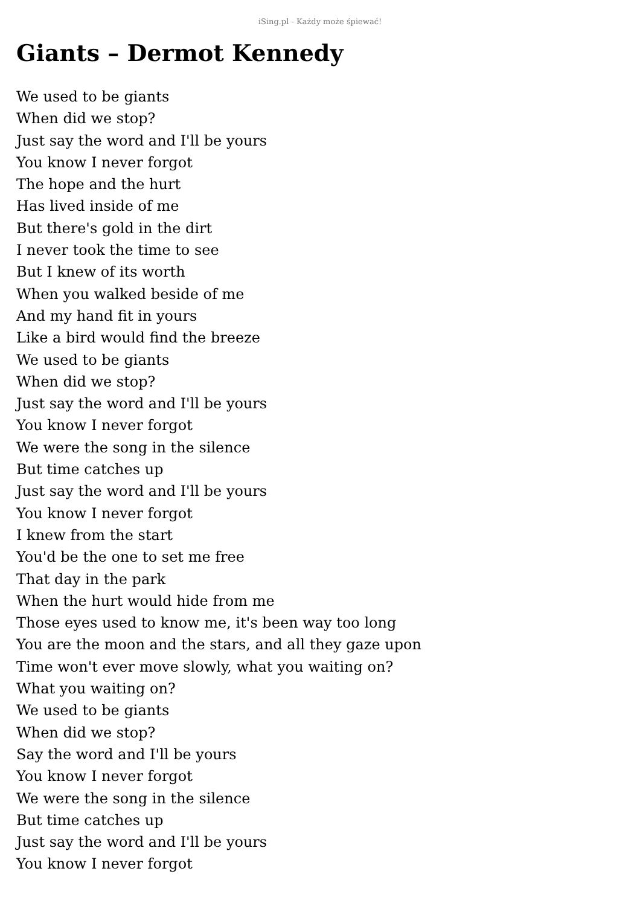iSing.pl - Każdy może śpiewać!
Giants – Dermot Kennedy
We used to be giants
When did we stop?
Just say the word and I'll be yours
You know I never forgot
The hope and the hurt
Has lived inside of me
But there's gold in the dirt
I never took the time to see
But I knew of its worth
When you walked beside of me
And my hand fit in yours
Like a bird would find the breeze
We used to be giants
When did we stop?
Just say the word and I'll be yours
You know I never forgot
We were the song in the silence
But time catches up
Just say the word and I'll be yours
You know I never forgot
I knew from the start
You'd be the one to set me free
That day in the park
When the hurt would hide from me
Those eyes used to know me, it's been way too long
You are the moon and the stars, and all they gaze upon
Time won't ever move slowly, what you waiting on?
What you waiting on?
We used to be giants
When did we stop?
Say the word and I'll be yours
You know I never forgot
We were the song in the silence
But time catches up
Just say the word and I'll be yours
You know I never forgot